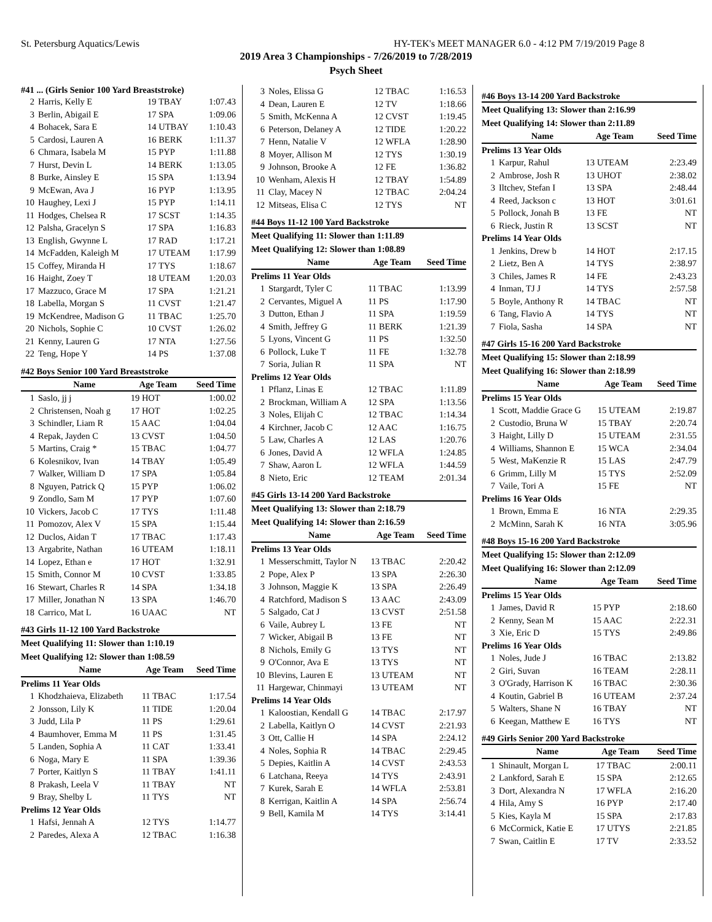St. Petersburg Aquatics/Lewis HY-TEK's MEET MANAGER 6.0 - 4:12 PM 7/19/2019 Page 8
2019 Area 3 Championships - 7/26/2019 to 7/28/2019
Psych Sheet
#41 ... (Girls Senior 100 Yard Breaststroke)
| 2 | Harris, Kelly E | 19 TBAY | 1:07.43 |
| 3 | Berlin, Abigail E | 17 SPA | 1:09.06 |
| 4 | Bohacek, Sara E | 14 UTBAY | 1:10.43 |
| 5 | Cardosi, Lauren A | 16 BERK | 1:11.37 |
| 6 | Chmara, Isabela M | 15 PYP | 1:11.88 |
| 7 | Hurst, Devin L | 14 BERK | 1:13.05 |
| 8 | Burke, Ainsley E | 15 SPA | 1:13.94 |
| 9 | McEwan, Ava J | 16 PYP | 1:13.95 |
| 10 | Haughey, Lexi J | 15 PYP | 1:14.11 |
| 11 | Hodges, Chelsea R | 17 SCST | 1:14.35 |
| 12 | Palsha, Gracelyn S | 17 SPA | 1:16.83 |
| 13 | English, Gwynne L | 17 RAD | 1:17.21 |
| 14 | McFadden, Kaleigh M | 17 UTEAM | 1:17.99 |
| 15 | Coffey, Miranda H | 17 TYS | 1:18.67 |
| 16 | Haight, Zoey T | 18 UTEAM | 1:20.03 |
| 17 | Mazzuco, Grace M | 17 SPA | 1:21.21 |
| 18 | Labella, Morgan S | 11 CVST | 1:21.47 |
| 19 | McKendree, Madison G | 11 TBAC | 1:25.70 |
| 20 | Nichols, Sophie C | 10 CVST | 1:26.02 |
| 21 | Kenny, Lauren G | 17 NTA | 1:27.56 |
| 22 | Teng, Hope Y | 14 PS | 1:37.08 |
#42 Boys Senior 100 Yard Breaststroke
| | Name | Age Team | Seed Time |
| --- | --- | --- | --- |
| 1 | Saslo, jj j | 19 HOT | 1:00.02 |
| 2 | Christensen, Noah g | 17 HOT | 1:02.25 |
| 3 | Schindler, Liam R | 15 AAC | 1:04.04 |
| 4 | Repak, Jayden C | 13 CVST | 1:04.50 |
| 5 | Martins, Craig * | 15 TBAC | 1:04.77 |
| 6 | Kolesnikov, Ivan | 14 TBAY | 1:05.49 |
| 7 | Walker, William D | 17 SPA | 1:05.84 |
| 8 | Nguyen, Patrick Q | 15 PYP | 1:06.02 |
| 9 | Zondlo, Sam M | 17 PYP | 1:07.60 |
| 10 | Vickers, Jacob C | 17 TYS | 1:11.48 |
| 11 | Pomozov, Alex V | 15 SPA | 1:15.44 |
| 12 | Duclos, Aidan T | 17 TBAC | 1:17.43 |
| 13 | Argabrite, Nathan | 16 UTEAM | 1:18.11 |
| 14 | Lopez, Ethan e | 17 HOT | 1:32.91 |
| 15 | Smith, Connor M | 10 CVST | 1:33.85 |
| 16 | Stewart, Charles R | 14 SPA | 1:34.18 |
| 17 | Miller, Jonathan N | 13 SPA | 1:46.70 |
| 18 | Carrico, Mat L | 16 UAAC | NT |
#43 Girls 11-12 100 Yard Backstroke
Meet Qualifying 11: Slower than 1:10.19
Meet Qualifying 12: Slower than 1:08.59
| | Name | Age Team | Seed Time |
| --- | --- | --- | --- |
| Prelims 11 Year Olds | | | |
| 1 | Khodzhaieva, Elizabeth | 11 TBAC | 1:17.54 |
| 2 | Jonsson, Lily K | 11 TIDE | 1:20.04 |
| 3 | Judd, Lila P | 11 PS | 1:29.61 |
| 4 | Baumhover, Emma M | 11 PS | 1:31.45 |
| 5 | Landen, Sophia A | 11 CAT | 1:33.41 |
| 6 | Noga, Mary E | 11 SPA | 1:39.36 |
| 7 | Porter, Kaitlyn S | 11 TBAY | 1:41.11 |
| 8 | Prakash, Leela V | 11 TBAY | NT |
| 9 | Bray, Shelby L | 11 TYS | NT |
| Prelims 12 Year Olds | | | |
| 1 | Hafsi, Jennah A | 12 TYS | 1:14.77 |
| 2 | Paredes, Alexa A | 12 TBAC | 1:16.38 |
| 3 | Noles, Elissa G | 12 TBAC | 1:16.53 |
| 4 | Dean, Lauren E | 12 TV | 1:18.66 |
| 5 | Smith, McKenna A | 12 CVST | 1:19.45 |
| 6 | Peterson, Delaney A | 12 TIDE | 1:20.22 |
| 7 | Henn, Natalie V | 12 WFLA | 1:28.90 |
| 8 | Moyer, Allison M | 12 TYS | 1:30.19 |
| 9 | Johnson, Brooke A | 12 FE | 1:36.82 |
| 10 | Wenham, Alexis H | 12 TBAY | 1:54.89 |
| 11 | Clay, Macey N | 12 TBAC | 2:04.24 |
| 12 | Mitseas, Elisa C | 12 TYS | NT |
#44 Boys 11-12 100 Yard Backstroke
Meet Qualifying 11: Slower than 1:11.89
Meet Qualifying 12: Slower than 1:08.89
| | Name | Age Team | Seed Time |
| --- | --- | --- | --- |
| Prelims 11 Year Olds | | | |
| 1 | Stargardt, Tyler C | 11 TBAC | 1:13.99 |
| 2 | Cervantes, Miguel A | 11 PS | 1:17.90 |
| 3 | Dutton, Ethan J | 11 SPA | 1:19.59 |
| 4 | Smith, Jeffrey G | 11 BERK | 1:21.39 |
| 5 | Lyons, Vincent G | 11 PS | 1:32.50 |
| 6 | Pollock, Luke T | 11 FE | 1:32.78 |
| 7 | Soria, Julian R | 11 SPA | NT |
| Prelims 12 Year Olds | | | |
| 1 | Pflanz, Linas E | 12 TBAC | 1:11.89 |
| 2 | Brockman, William A | 12 SPA | 1:13.56 |
| 3 | Noles, Elijah C | 12 TBAC | 1:14.34 |
| 4 | Kirchner, Jacob C | 12 AAC | 1:16.75 |
| 5 | Law, Charles A | 12 LAS | 1:20.76 |
| 6 | Jones, David A | 12 WFLA | 1:24.85 |
| 7 | Shaw, Aaron L | 12 WFLA | 1:44.59 |
| 8 | Nieto, Eric | 12 TEAM | 2:01.34 |
#45 Girls 13-14 200 Yard Backstroke
Meet Qualifying 13: Slower than 2:18.79
Meet Qualifying 14: Slower than 2:16.59
| | Name | Age Team | Seed Time |
| --- | --- | --- | --- |
| Prelims 13 Year Olds | | | |
| 1 | Messerschmitt, Taylor N | 13 TBAC | 2:20.42 |
| 2 | Pope, Alex P | 13 SPA | 2:26.30 |
| 3 | Johnson, Maggie K | 13 SPA | 2:26.49 |
| 4 | Ratchford, Madison S | 13 AAC | 2:43.09 |
| 5 | Salgado, Cat J | 13 CVST | 2:51.58 |
| 6 | Vaile, Aubrey L | 13 FE | NT |
| 7 | Wicker, Abigail B | 13 FE | NT |
| 8 | Nichols, Emily G | 13 TYS | NT |
| 9 | O'Connor, Ava E | 13 TYS | NT |
| 10 | Blevins, Lauren E | 13 UTEAM | NT |
| 11 | Hargewar, Chinmayi | 13 UTEAM | NT |
| Prelims 14 Year Olds | | | |
| 1 | Kaloostian, Kendall G | 14 TBAC | 2:17.97 |
| 2 | Labella, Kaitlyn O | 14 CVST | 2:21.93 |
| 3 | Ott, Callie H | 14 SPA | 2:24.12 |
| 4 | Noles, Sophia R | 14 TBAC | 2:29.45 |
| 5 | Depies, Kaitlin A | 14 CVST | 2:43.53 |
| 6 | Latchana, Reeya | 14 TYS | 2:43.91 |
| 7 | Kurek, Sarah E | 14 WFLA | 2:53.81 |
| 8 | Kerrigan, Kaitlin A | 14 SPA | 2:56.74 |
| 9 | Bell, Kamila M | 14 TYS | 3:14.41 |
#46 Boys 13-14 200 Yard Backstroke
Meet Qualifying 13: Slower than 2:16.99
Meet Qualifying 14: Slower than 2:11.89
| | Name | Age Team | Seed Time |
| --- | --- | --- | --- |
| Prelims 13 Year Olds | | | |
| 1 | Karpur, Rahul | 13 UTEAM | 2:23.49 |
| 2 | Ambrose, Josh R | 13 UHOT | 2:38.02 |
| 3 | Iltchev, Stefan I | 13 SPA | 2:48.44 |
| 4 | Reed, Jackson c | 13 HOT | 3:01.61 |
| 5 | Pollock, Jonah B | 13 FE | NT |
| 6 | Rieck, Justin R | 13 SCST | NT |
| Prelims 14 Year Olds | | | |
| 1 | Jenkins, Drew b | 14 HOT | 2:17.15 |
| 2 | Lietz, Ben A | 14 TYS | 2:38.97 |
| 3 | Chiles, James R | 14 FE | 2:43.23 |
| 4 | Inman, TJ J | 14 TYS | 2:57.58 |
| 5 | Boyle, Anthony R | 14 TBAC | NT |
| 6 | Tang, Flavio A | 14 TYS | NT |
| 7 | Fiola, Sasha | 14 SPA | NT |
#47 Girls 15-16 200 Yard Backstroke
Meet Qualifying 15: Slower than 2:18.99
Meet Qualifying 16: Slower than 2:18.99
| | Name | Age Team | Seed Time |
| --- | --- | --- | --- |
| Prelims 15 Year Olds | | | |
| 1 | Scott, Maddie Grace G | 15 UTEAM | 2:19.87 |
| 2 | Custodio, Bruna W | 15 TBAY | 2:20.74 |
| 3 | Haight, Lilly D | 15 UTEAM | 2:31.55 |
| 4 | Williams, Shannon E | 15 WCA | 2:34.04 |
| 5 | West, MaKenzie R | 15 LAS | 2:47.79 |
| 6 | Grimm, Lilly M | 15 TYS | 2:52.09 |
| 7 | Vaile, Tori A | 15 FE | NT |
| Prelims 16 Year Olds | | | |
| 1 | Brown, Emma E | 16 NTA | 2:29.35 |
| 2 | McMinn, Sarah K | 16 NTA | 3:05.96 |
#48 Boys 15-16 200 Yard Backstroke
Meet Qualifying 15: Slower than 2:12.09
Meet Qualifying 16: Slower than 2:12.09
| | Name | Age Team | Seed Time |
| --- | --- | --- | --- |
| Prelims 15 Year Olds | | | |
| 1 | James, David R | 15 PYP | 2:18.60 |
| 2 | Kenny, Sean M | 15 AAC | 2:22.31 |
| 3 | Xie, Eric D | 15 TYS | 2:49.86 |
| Prelims 16 Year Olds | | | |
| 1 | Noles, Jude J | 16 TBAC | 2:13.82 |
| 2 | Giri, Suvan | 16 TEAM | 2:28.11 |
| 3 | O'Grady, Harrison K | 16 TBAC | 2:30.36 |
| 4 | Koutin, Gabriel B | 16 UTEAM | 2:37.24 |
| 5 | Walters, Shane N | 16 TBAY | NT |
| 6 | Keegan, Matthew E | 16 TYS | NT |
#49 Girls Senior 200 Yard Backstroke
| | Name | Age Team | Seed Time |
| --- | --- | --- | --- |
| 1 | Shinault, Morgan L | 17 TBAC | 2:00.11 |
| 2 | Lankford, Sarah E | 15 SPA | 2:12.65 |
| 3 | Dort, Alexandra N | 17 WFLA | 2:16.20 |
| 4 | Hila, Amy S | 16 PYP | 2:17.40 |
| 5 | Kies, Kayla M | 15 SPA | 2:17.83 |
| 6 | McCormick, Katie E | 17 UTYS | 2:21.85 |
| 7 | Swan, Caitlin E | 17 TV | 2:33.52 |